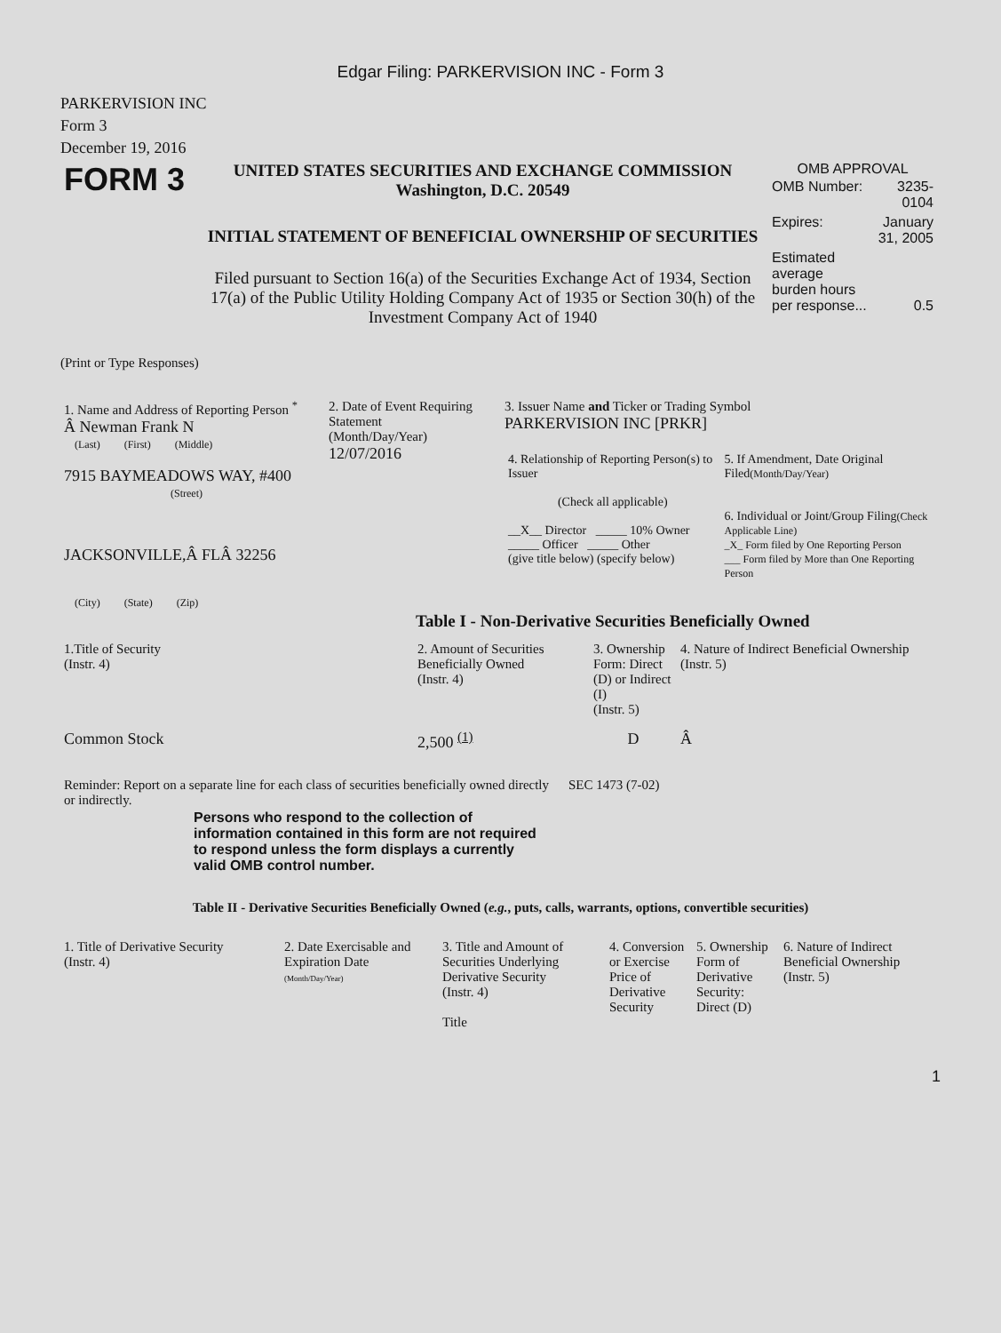Edgar Filing: PARKERVISION INC - Form 3
PARKERVISION INC
Form 3
December 19, 2016
| FORM 3 | UNITED STATES SECURITIES AND EXCHANGE COMMISSION Washington, D.C. 20549 INITIAL STATEMENT OF BENEFICIAL OWNERSHIP OF SECURITIES Filed pursuant to Section 16(a) of the Securities Exchange Act of 1934, Section 17(a) of the Public Utility Holding Company Act of 1935 or Section 30(h) of the Investment Company Act of 1940 | OMB APPROVAL / OMB Number: / 3235-0104 / / Expires: / January 31, 2005 / / Estimated average burden hours per response... / 0.5 / |
(Print or Type Responses)
| 1. Name and Address of Reporting Person <sup>*</sup> Â Newman Frank N (Last) (First) (Middle) 7915 BAYMEADOWS WAY, #400 (Street) JACKSONVILLE,Â FLÂ 32256 (City) (State) (Zip) | 2. Date of Event Requiring Statement (Month/Day/Year) 12/07/2016 | 3. Issuer Name and Ticker or Trading Symbol PARKERVISION INC [PRKR] / 4. Relationship of Reporting Person(s) to Issuer (Check all applicable) __X__ Director _____ 10% Owner _____ Officer _____ Other (give title below) (specify below) / 5. If Amendment, Date Original Filed (Month/Day/Year) 6. Individual or Joint/Group Filing (Check Applicable Line) _X_ Form filed by One Reporting Person ___ Form filed by More than One Reporting Person / |
Table I - Non-Derivative Securities Beneficially Owned
| 1.Title of Security (Instr. 4) | 2. Amount of Securities Beneficially Owned (Instr. 4) | 3. Ownership Form: Direct (D) or Indirect (I) (Instr. 5) | 4. Nature of Indirect Beneficial Ownership (Instr. 5) |
| --- | --- | --- | --- |
| Common Stock | 2,500 <sup>(1)</sup> | D | Â |
| Reminder: Report on a separate line for each class of securities beneficially owned directly or indirectly. | SEC 1473 (7-02) |
Persons who respond to the collection of information contained in this form are not required to respond unless the form displays a currently valid OMB control number.
Table II - Derivative Securities Beneficially Owned (e.g., puts, calls, warrants, options, convertible securities)
| 1. Title of Derivative Security (Instr. 4) | 2. Date Exercisable and Expiration Date (Month/Day/Year) | 3. Title and Amount of Securities Underlying Derivative Security (Instr. 4) Title | 4. Conversion or Exercise Price of Derivative Security | 5. Ownership Form of Derivative Security: Direct (D) | 6. Nature of Indirect Beneficial Ownership (Instr. 5) |
| --- | --- | --- | --- | --- | --- |
1